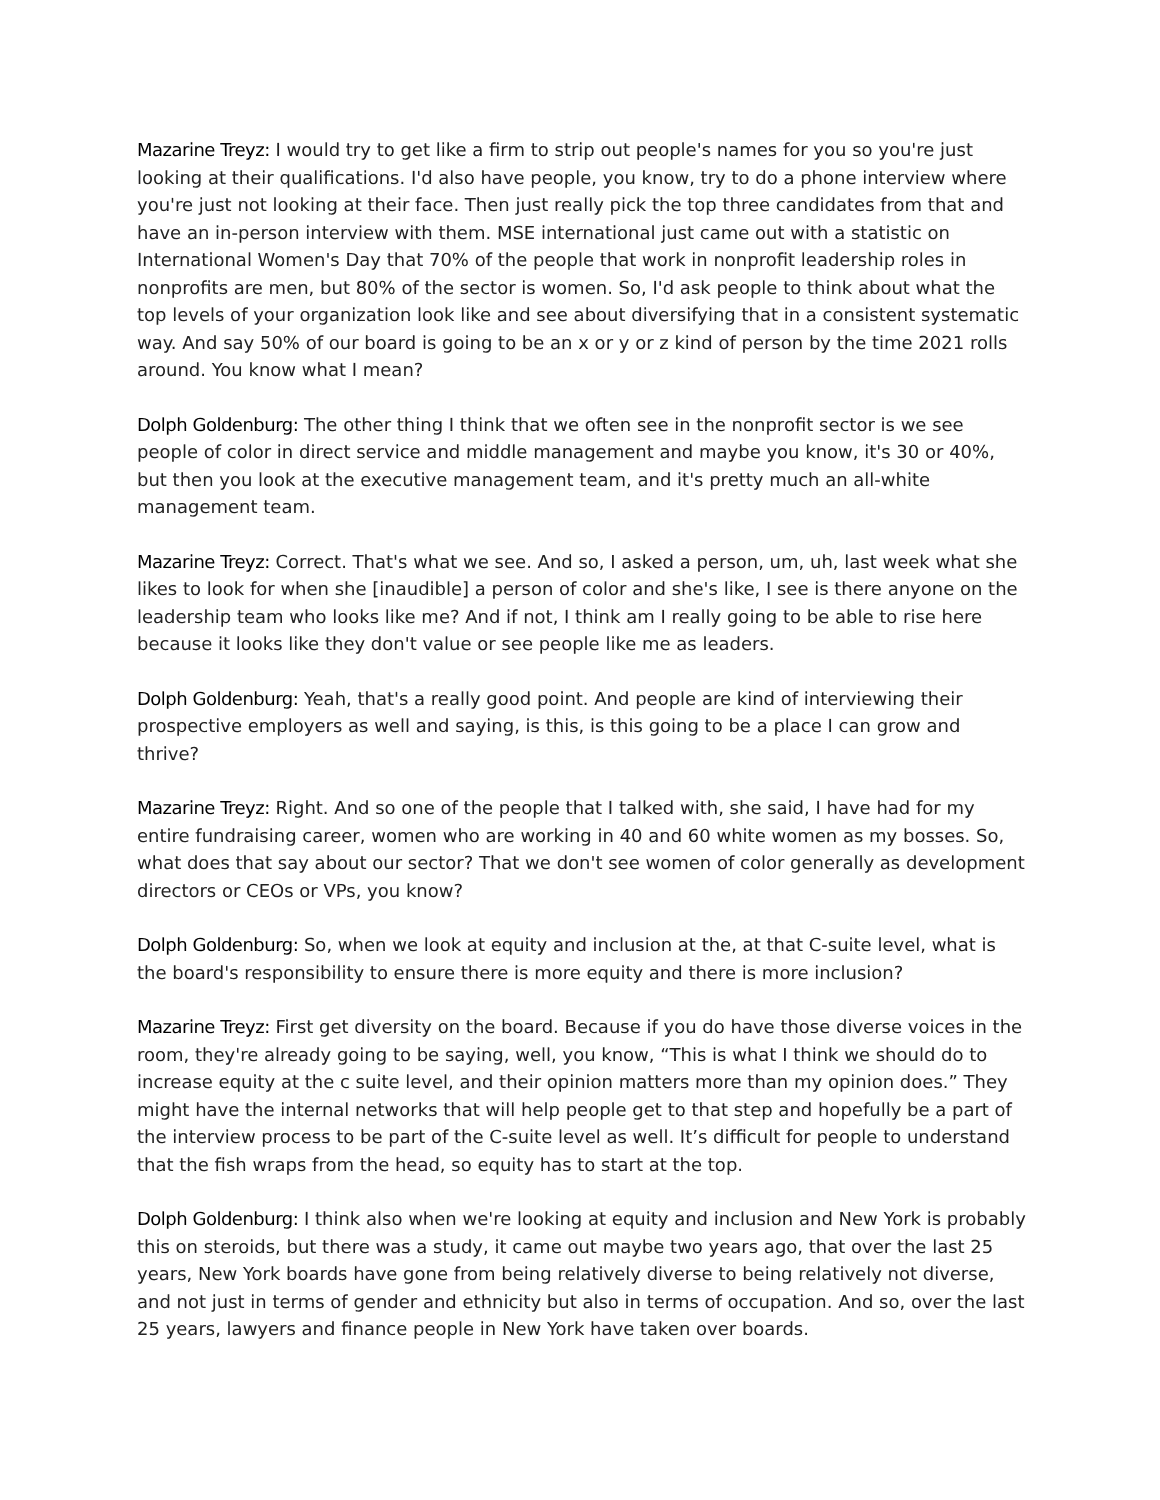Mazarine Treyz: I would try to get like a firm to strip out people's names for you so you're just looking at their qualifications. I'd also have people, you know, try to do a phone interview where you're just not looking at their face. Then just really pick the top three candidates from that and have an in-person interview with them. MSE international just came out with a statistic on International Women's Day that 70% of the people that work in nonprofit leadership roles in nonprofits are men, but 80% of the sector is women. So, I'd ask people to think about what the top levels of your organization look like and see about diversifying that in a consistent systematic way. And say 50% of our board is going to be an x or y or z kind of person by the time 2021 rolls around. You know what I mean?
Dolph Goldenburg: The other thing I think that we often see in the nonprofit sector is we see people of color in direct service and middle management and maybe you know, it's 30 or 40%, but then you look at the executive management team, and it's pretty much an all-white management team.
Mazarine Treyz: Correct. That's what we see. And so, I asked a person, um, uh, last week what she likes to look for when she [inaudible] a person of color and she's like, I see is there anyone on the leadership team who looks like me? And if not, I think am I really going to be able to rise here because it looks like they don't value or see people like me as leaders.
Dolph Goldenburg: Yeah, that's a really good point. And people are kind of interviewing their prospective employers as well and saying, is this, is this going to be a place I can grow and thrive?
Mazarine Treyz: Right. And so one of the people that I talked with, she said, I have had for my entire fundraising career, women who are working in 40 and 60 white women as my bosses. So, what does that say about our sector? That we don't see women of color generally as development directors or CEOs or VPs, you know?
Dolph Goldenburg: So, when we look at equity and inclusion at the, at that C-suite level, what is the board's responsibility to ensure there is more equity and there is more inclusion?
Mazarine Treyz: First get diversity on the board. Because if you do have those diverse voices in the room, they're already going to be saying, well, you know, “This is what I think we should do to increase equity at the c suite level, and their opinion matters more than my opinion does.” They might have the internal networks that will help people get to that step and hopefully be a part of the interview process to be part of the C-suite level as well. It’s difficult for people to understand that the fish wraps from the head, so equity has to start at the top.
Dolph Goldenburg: I think also when we're looking at equity and inclusion and New York is probably this on steroids, but there was a study, it came out maybe two years ago, that over the last 25 years, New York boards have gone from being relatively diverse to being relatively not diverse, and not just in terms of gender and ethnicity but also in terms of occupation. And so, over the last 25 years, lawyers and finance people in New York have taken over boards.